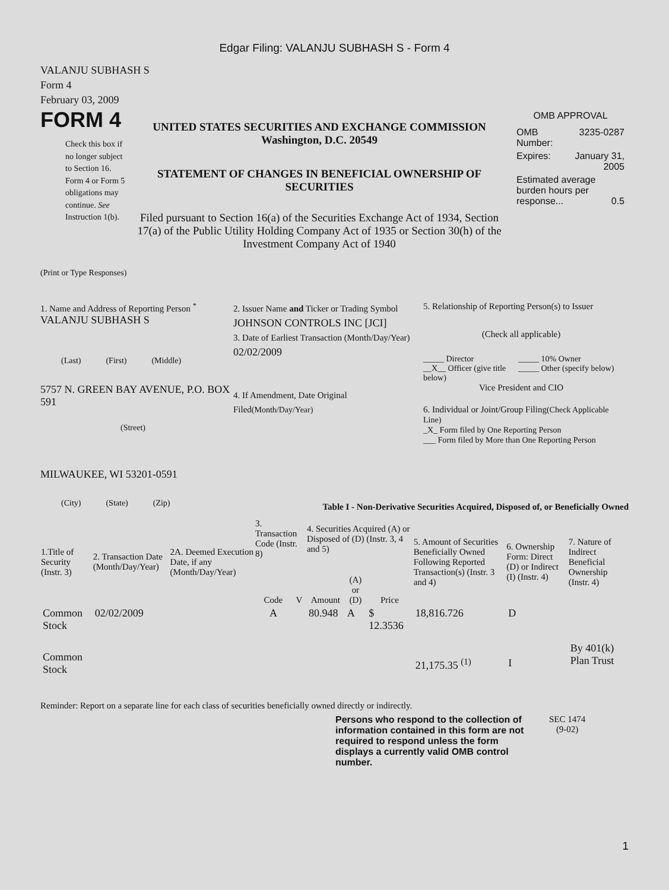Edgar Filing: VALANJU SUBHASH S - Form 4
VALANJU SUBHASH S
Form 4
February 03, 2009
FORM 4
Check this box if no longer subject to Section 16. Form 4 or Form 5 obligations may continue. See Instruction 1(b).
UNITED STATES SECURITIES AND EXCHANGE COMMISSION
Washington, D.C. 20549
STATEMENT OF CHANGES IN BENEFICIAL OWNERSHIP OF SECURITIES
Filed pursuant to Section 16(a) of the Securities Exchange Act of 1934, Section 17(a) of the Public Utility Holding Company Act of 1935 or Section 30(h) of the Investment Company Act of 1940
OMB APPROVAL
| OMB Number: | 3235-0287 |
| Expires: | January 31, 2005 |
| Estimated average burden hours per response... 0.5 | |
(Print or Type Responses)
1. Name and Address of Reporting Person <sup>*</sup>
VALANJU SUBHASH S
(Last) (First) (Middle)
5757 N. GREEN BAY AVENUE, P.O. BOX 591
(Street)
MILWAUKEE, WI 53201-0591
(City) (State) (Zip)
2. Issuer Name and Ticker or Trading Symbol
JOHNSON CONTROLS INC [JCI]
3. Date of Earliest Transaction (Month/Day/Year)
02/02/2009
4. If Amendment, Date Original Filed(Month/Day/Year)
5. Relationship of Reporting Person(s) to Issuer
(Check all applicable)
_____ Director
__X__ Officer (give title below)
_____ 10% Owner
_____ Other (specify below)
Vice President and CIO
6. Individual or Joint/Group Filing(Check Applicable Line)
_X_ Form filed by One Reporting Person
___ Form filed by More than One Reporting Person
Table I - Non-Derivative Securities Acquired, Disposed of, or Beneficially Owned
| 1.Title of Security (Instr. 3) | 2. Transaction Date (Month/Day/Year) | 2A. Deemed Execution Date, if any (Month/Day/Year) | 3. Transaction Code (Instr. 8) | | 4. Securities Acquired (A) or Disposed of (D) (Instr. 3, 4 and 5) | | | 5. Amount of Securities Beneficially Owned Following Reported Transaction(s) (Instr. 3 and 4) | 6. Ownership Form: Direct (D) or Indirect (I) (Instr. 4) | 7. Nature of Indirect Beneficial Ownership (Instr. 4) |
| --- | --- | --- | --- | --- | --- | --- | --- | --- | --- | --- |
| | | | Code | V | Amount | (A) or (D) | Price | | | |
| Common Stock | 02/02/2009 | | A | | 80.948 | A | $ 12.3536 | 18,816.726 | D | |
| Common Stock | | | | | | | | 21,175.35 <sup>(1)</sup> | I | By 401(k) Plan Trust |
Reminder: Report on a separate line for each class of securities beneficially owned directly or indirectly.
Persons who respond to the collection of information contained in this form are not required to respond unless the form displays a currently valid OMB control number.
SEC 1474
(9-02)
1